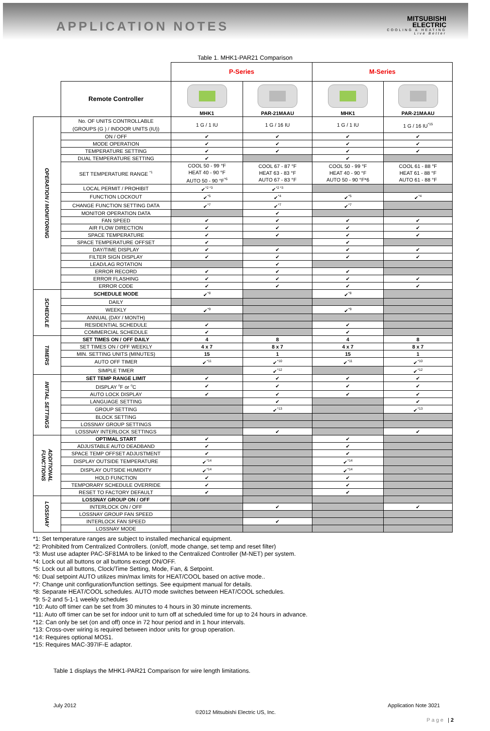APPLICATION NOTES
MITSUBISHI
ELECTRIC
COOLING & HEATING
Live Better
Table 1. MHK1-PAR21 Comparison
| | | P-Series | | M-Series | |
| | Remote Controller | MHK1 | PAR-21MAAU | MHK1 | PAR-21MAAU |
| OPERATION / MONITORING | No. OF UNITS CONTROLLABLE (GROUPS (G ) / INDOOR UNITS (IU)) | 1 G / 1 IU | 1 G / 16 IU | 1 G / 1 IU | 1 G / 16 IU<sup>*15</sup> |
| | ON / OFF | ✔ | ✔ | ✔ | ✔ |
| | MODE OPERATION | ✔ | ✔ | ✔ | ✔ |
| | TEMPERATURE SETTING | ✔ | ✔ | ✔ | ✔ |
| | DUAL TEMPERATURE SETTING | ✔ | | ✔ | |
| | SET TEMPERATURE RANGE <sup>*1</sup> | COOL 50 - 99 °F HEAT 40 - 90 °F AUTO 50 - 90 °F<sup>*6</sup> | COOL 67 - 87 °F HEAT 63 - 83 °F AUTO 67 - 83 °F | COOL 50 - 99 °F HEAT 40 - 90 °F AUTO 50 - 90 °F*6 | COOL 61 - 88 °F HEAT 61 - 88 °F AUTO 61 - 88 °F |
| | LOCAL PERMIT / PROHIBIT | ✔<sup>*2 *3</sup> | ✔<sup>*2 *3</sup> | | |
| | FUNCTION LOCKOUT | ✔<sup>*5</sup> | ✔<sup>*4</sup> | ✔<sup>*5</sup> | ✔<sup>*4</sup> |
| | CHANGE FUNCTION SETTING DATA | ✔<sup>*7</sup> | ✔<sup>*7</sup> | ✔<sup>*7</sup> | |
| | MONITOR OPERATION DATA | | ✔ | | |
| | FAN SPEED | ✔ | ✔ | ✔ | ✔ |
| | AIR FLOW DIRECTION | ✔ | ✔ | ✔ | ✔ |
| | SPACE TEMPERATURE | ✔ | ✔ | ✔ | ✔ |
| | SPACE TEMPERATURE OFFSET | ✔ | | ✔ | |
| | DAY/TIME DISPLAY | ✔ | ✔ | ✔ | ✔ |
| | FILTER SIGN DISPLAY | ✔ | ✔ | ✔ | ✔ |
| | LEAD/LAG ROTATION | | ✔ | | |
| | ERROR RECORD | ✔ | ✔ | ✔ | |
| | ERROR FLASHING | ✔ | ✔ | ✔ | ✔ |
| | ERROR CODE | ✔ | ✔ | ✔ | ✔ |
| SCHEDULE | SCHEDULE MODE | ✔<sup>*8</sup> | | ✔<sup>*8</sup> | |
| | DAILY | | | | |
| | WEEKLY | ✔<sup>*9</sup> | | ✔<sup>*9</sup> | |
| | ANNUAL (DAY / MONTH) | | | | |
| | RESIDENTIAL SCHEDULE | ✔ | | ✔ | |
| | COMMERCIAL SCHEDULE | ✔ | | ✔ | |
| TIMERS | SET TIMES ON / OFF DAILY | 4 | 8 | 4 | 8 |
| | SET TIMES ON / OFF WEEKLY | 4 x 7 | 8 x 7 | 4 x 7 | 8 x 7 |
| | MIN. SETTING UNITS (MINUTES) | 15 | 1 | 15 | 1 |
| | AUTO OFF TIMER | ✔<sup>*11</sup> | ✔<sup>*10</sup> | ✔<sup>*11</sup> | ✔<sup>*10</sup> |
| | SIMPLE TIMER | | ✔<sup>*12</sup> | | ✔<sup>*12</sup> |
| INITIAL SETTINGS | SET TEMP RANGE LIMIT | ✔ | ✔ | ✔ | ✔ |
| | DISPLAY <sup>o</sup>F or <sup>o</sup>C | ✔ | ✔ | ✔ | ✔ |
| | AUTO LOCK DISPLAY | ✔ | ✔ | ✔ | ✔ |
| | LANGUAGE SETTING | | ✔ | | ✔ |
| | GROUP SETTING | | ✔<sup>*13</sup> | | ✔<sup>*13</sup> |
| | BLOCK SETTING | | | | |
| | LOSSNAY GROUP SETTINGS | | | | |
| | LOSSNAY INTERLOCK SETTINGS | | ✔ | | ✔ |
| ADDITIONAL FUNCTIONS | OPTIMAL START | ✔ | | ✔ | |
| | ADJUSTABLE AUTO DEADBAND | ✔ | | ✔ | |
| | SPACE TEMP OFFSET ADJUSTMENT | ✔ | | ✔ | |
| | DISPLAY OUTSIDE TEMPERATURE | ✔<sup>*14</sup> | | ✔<sup>*14</sup> | |
| | DISPLAY OUTSIDE HUMIDITY | ✔<sup>*14</sup> | | ✔<sup>*14</sup> | |
| | HOLD FUNCTION | ✔ | | ✔ | |
| | TEMPORARY SCHEDULE OVERRIDE | ✔ | | ✔ | |
| | RESET TO FACTORY DEFAULT | ✔ | | ✔ | |
| LOSSNAY | LOSSNAY GROUP ON / OFF | | | | |
| | INTERLOCK ON / OFF | | ✔ | | ✔ |
| | LOSSNAY GROUP FAN SPEED | | | | |
| | INTERLOCK FAN SPEED | | ✔ | | |
| | LOSSNAY MODE | | | | |
*1: Set temperature ranges are subject to installed mechanical equipment.
*2: Prohibited from Centralized Controllers. (on/off, mode change, set temp and reset filter)
*3: Must use adapter PAC-SF81MA to be linked to the Centralized Controller (M-NET) per system.
*4: Lock out all buttons or all buttons except ON/OFF.
*5: Lock out all buttons, Clock/Time Setting, Mode, Fan, & Setpoint.
*6: Dual setpoint AUTO utilizes min/max limits for HEAT/COOL based on active mode..
*7: Change unit configuration/function settings. See equipment manual for details.
*8: Separate HEAT/COOL schedules. AUTO mode switches between HEAT/COOL schedules.
*9: 5-2 and 5-1-1 weekly schedules
*10: Auto off timer can be set from 30 minutes to 4 hours in 30 minute increments.
*11: Auto off timer can be set for indoor unit to turn off at scheduled time for up to 24 hours in advance.
*12: Can only be set (on and off) once in 72 hour period and in 1 hour intervals.
*13: Cross-over wiring is required between indoor units for group operation.
*14: Requires optional MOS1.
*15: Requires MAC-397IF-E adaptor.
Table 1 displays the MHK1-PAR21 Comparison for wire length limitations.
July 2012 Application Note 3021
©2012 Mitsubishi Electric US, Inc.
Page | 2